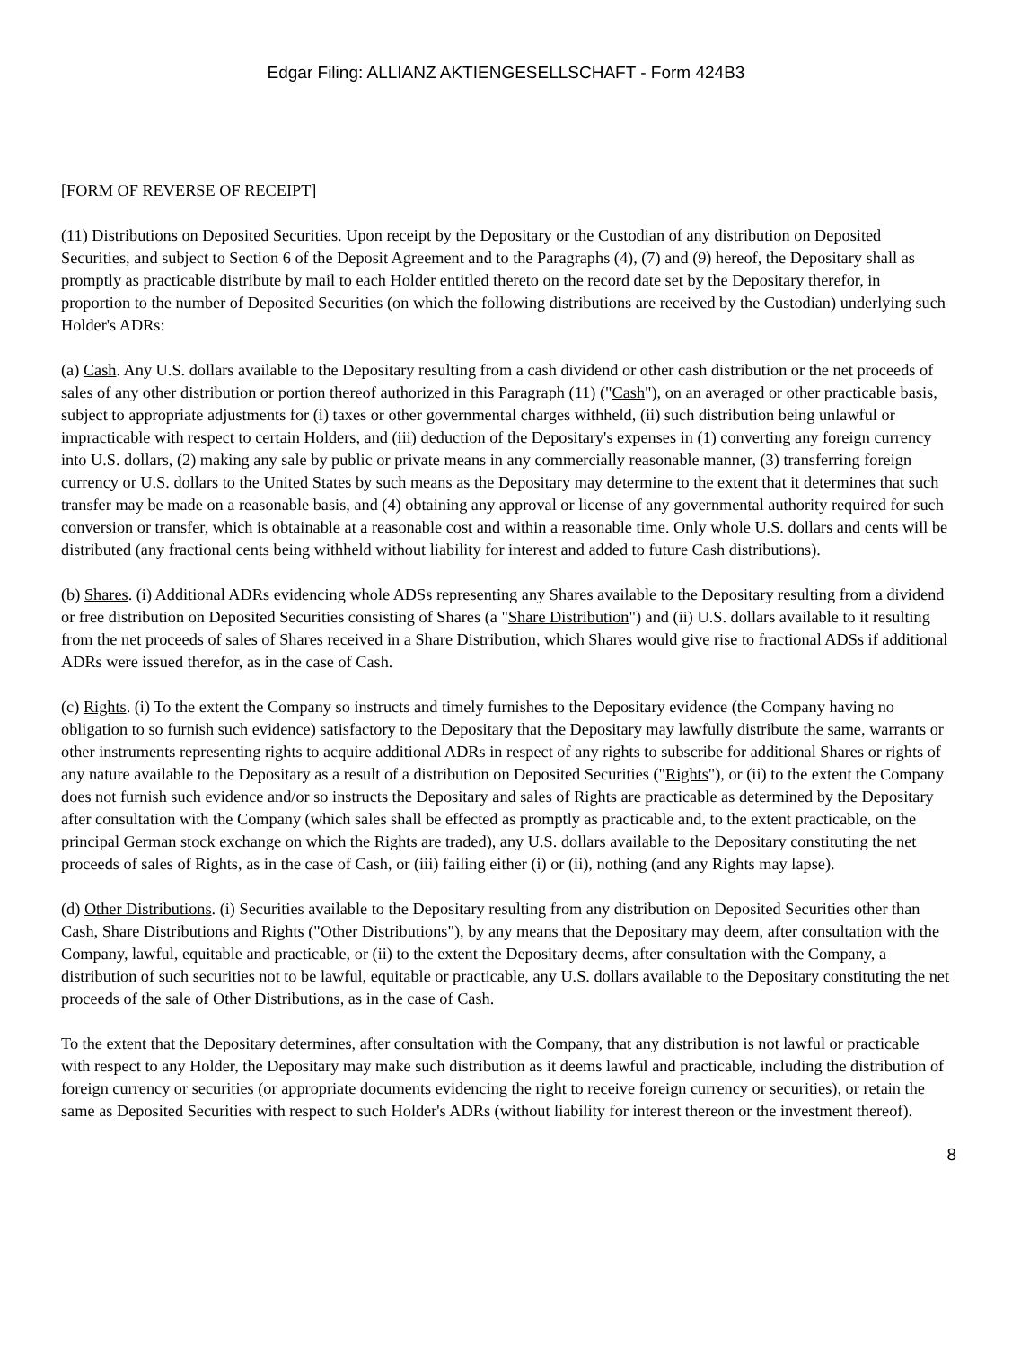Edgar Filing: ALLIANZ AKTIENGESELLSCHAFT - Form 424B3
[FORM OF REVERSE OF RECEIPT]
(11) Distributions on Deposited Securities. Upon receipt by the Depositary or the Custodian of any distribution on Deposited Securities, and subject to Section 6 of the Deposit Agreement and to the Paragraphs (4), (7) and (9) hereof, the Depositary shall as promptly as practicable distribute by mail to each Holder entitled thereto on the record date set by the Depositary therefor, in proportion to the number of Deposited Securities (on which the following distributions are received by the Custodian) underlying such Holder's ADRs:
(a) Cash. Any U.S. dollars available to the Depositary resulting from a cash dividend or other cash distribution or the net proceeds of sales of any other distribution or portion thereof authorized in this Paragraph (11) ("Cash"), on an averaged or other practicable basis, subject to appropriate adjustments for (i) taxes or other governmental charges withheld, (ii) such distribution being unlawful or impracticable with respect to certain Holders, and (iii) deduction of the Depositary's expenses in (1) converting any foreign currency into U.S. dollars, (2) making any sale by public or private means in any commercially reasonable manner, (3) transferring foreign currency or U.S. dollars to the United States by such means as the Depositary may determine to the extent that it determines that such transfer may be made on a reasonable basis, and (4) obtaining any approval or license of any governmental authority required for such conversion or transfer, which is obtainable at a reasonable cost and within a reasonable time. Only whole U.S. dollars and cents will be distributed (any fractional cents being withheld without liability for interest and added to future Cash distributions).
(b) Shares. (i) Additional ADRs evidencing whole ADSs representing any Shares available to the Depositary resulting from a dividend or free distribution on Deposited Securities consisting of Shares (a "Share Distribution") and (ii) U.S. dollars available to it resulting from the net proceeds of sales of Shares received in a Share Distribution, which Shares would give rise to fractional ADSs if additional ADRs were issued therefor, as in the case of Cash.
(c) Rights. (i) To the extent the Company so instructs and timely furnishes to the Depositary evidence (the Company having no obligation to so furnish such evidence) satisfactory to the Depositary that the Depositary may lawfully distribute the same, warrants or other instruments representing rights to acquire additional ADRs in respect of any rights to subscribe for additional Shares or rights of any nature available to the Depositary as a result of a distribution on Deposited Securities ("Rights"), or (ii) to the extent the Company does not furnish such evidence and/or so instructs the Depositary and sales of Rights are practicable as determined by the Depositary after consultation with the Company (which sales shall be effected as promptly as practicable and, to the extent practicable, on the principal German stock exchange on which the Rights are traded), any U.S. dollars available to the Depositary constituting the net proceeds of sales of Rights, as in the case of Cash, or (iii) failing either (i) or (ii), nothing (and any Rights may lapse).
(d) Other Distributions. (i) Securities available to the Depositary resulting from any distribution on Deposited Securities other than Cash, Share Distributions and Rights ("Other Distributions"), by any means that the Depositary may deem, after consultation with the Company, lawful, equitable and practicable, or (ii) to the extent the Depositary deems, after consultation with the Company, a distribution of such securities not to be lawful, equitable or practicable, any U.S. dollars available to the Depositary constituting the net proceeds of the sale of Other Distributions, as in the case of Cash.
To the extent that the Depositary determines, after consultation with the Company, that any distribution is not lawful or practicable with respect to any Holder, the Depositary may make such distribution as it deems lawful and practicable, including the distribution of foreign currency or securities (or appropriate documents evidencing the right to receive foreign currency or securities), or retain the same as Deposited Securities with respect to such Holder's ADRs (without liability for interest thereon or the investment thereof).
8